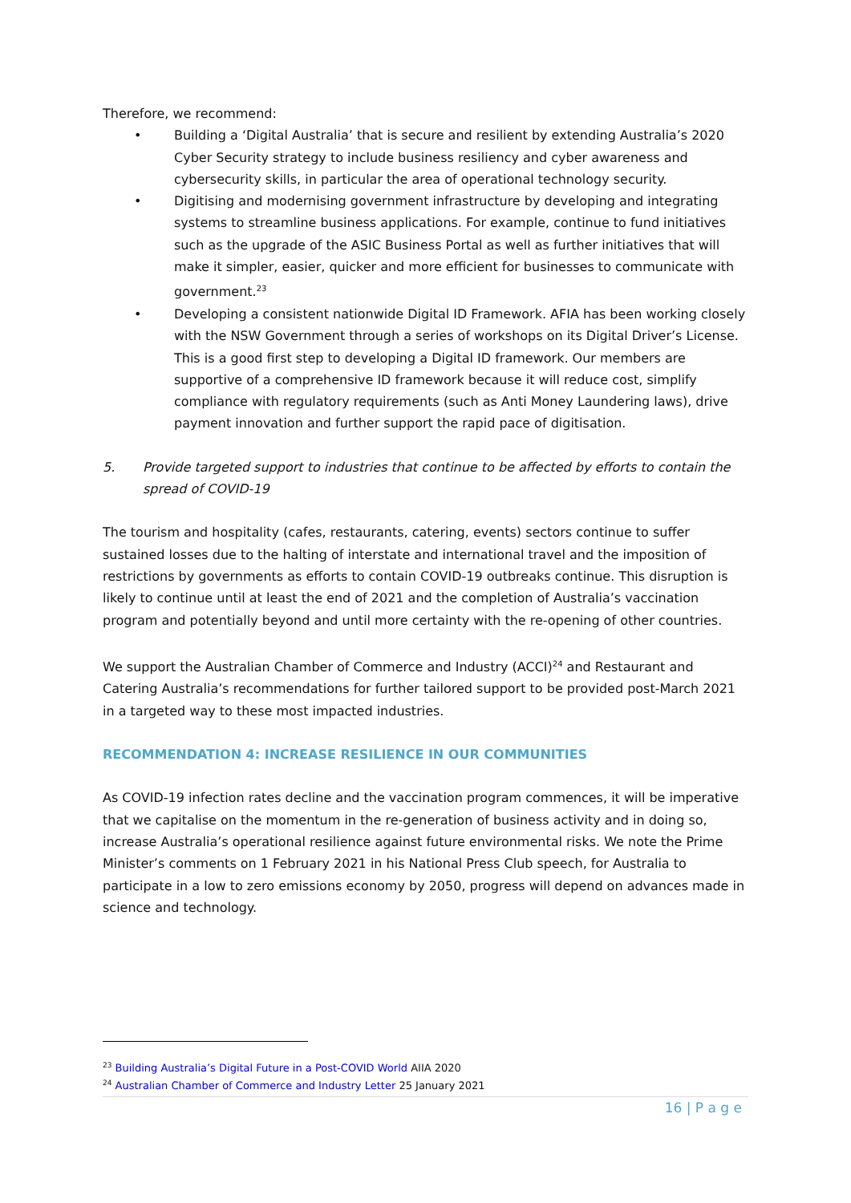Therefore, we recommend:
• Building a ‘Digital Australia’ that is secure and resilient by extending Australia’s 2020 Cyber Security strategy to include business resiliency and cyber awareness and cybersecurity skills, in particular the area of operational technology security.
• Digitising and modernising government infrastructure by developing and integrating systems to streamline business applications. For example, continue to fund initiatives such as the upgrade of the ASIC Business Portal as well as further initiatives that will make it simpler, easier, quicker and more efficient for businesses to communicate with government.<sup>23</sup>
• Developing a consistent nationwide Digital ID Framework. AFIA has been working closely with the NSW Government through a series of workshops on its Digital Driver’s License. This is a good first step to developing a Digital ID framework. Our members are supportive of a comprehensive ID framework because it will reduce cost, simplify compliance with regulatory requirements (such as Anti Money Laundering laws), drive payment innovation and further support the rapid pace of digitisation.
5. Provide targeted support to industries that continue to be affected by efforts to contain the spread of COVID-19
The tourism and hospitality (cafes, restaurants, catering, events) sectors continue to suffer sustained losses due to the halting of interstate and international travel and the imposition of restrictions by governments as efforts to contain COVID-19 outbreaks continue. This disruption is likely to continue until at least the end of 2021 and the completion of Australia’s vaccination program and potentially beyond and until more certainty with the re-opening of other countries.
We support the Australian Chamber of Commerce and Industry (ACCI)<sup>24</sup> and Restaurant and Catering Australia’s recommendations for further tailored support to be provided post-March 2021 in a targeted way to these most impacted industries.
RECOMMENDATION 4: INCREASE RESILIENCE IN OUR COMMUNITIES
As COVID-19 infection rates decline and the vaccination program commences, it will be imperative that we capitalise on the momentum in the re-generation of business activity and in doing so, increase Australia’s operational resilience against future environmental risks. We note the Prime Minister’s comments on 1 February 2021 in his National Press Club speech, for Australia to participate in a low to zero emissions economy by 2050, progress will depend on advances made in science and technology.
<sup>23</sup> Building Australia’s Digital Future in a Post-COVID World AIIA 2020
<sup>24</sup> Australian Chamber of Commerce and Industry Letter 25 January 2021
16 | P a g e